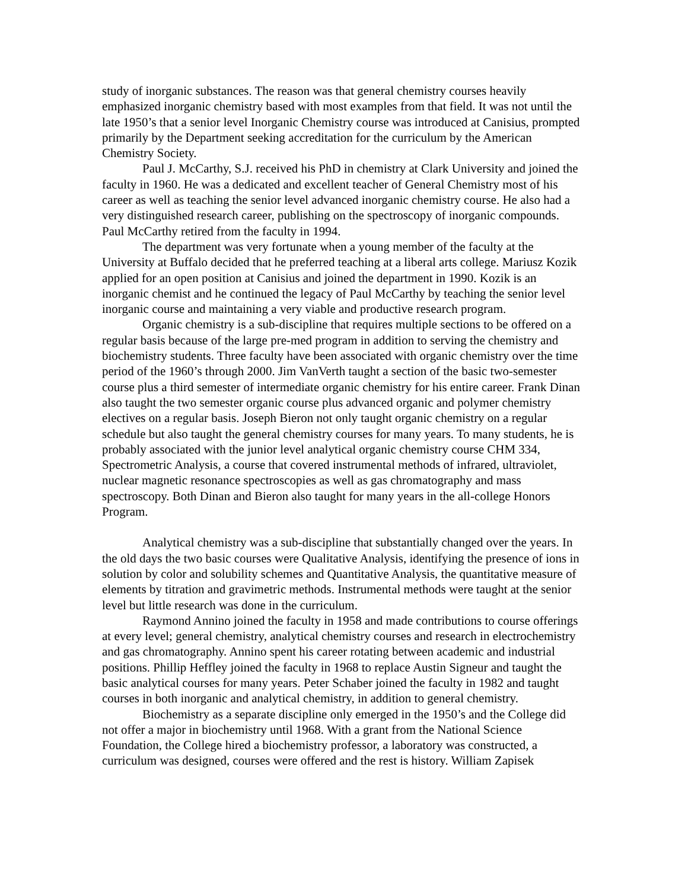study of inorganic substances. The reason was that general chemistry courses heavily emphasized inorganic chemistry based with most examples from that field. It was not until the late 1950’s that a senior level Inorganic Chemistry course was introduced at Canisius, prompted primarily by the Department seeking accreditation for the curriculum by the American Chemistry Society.
Paul J. McCarthy, S.J. received his PhD in chemistry at Clark University and joined the faculty in 1960. He was a dedicated and excellent teacher of General Chemistry most of his career as well as teaching the senior level advanced inorganic chemistry course. He also had a very distinguished research career, publishing on the spectroscopy of inorganic compounds. Paul McCarthy retired from the faculty in 1994.
The department was very fortunate when a young member of the faculty at the University at Buffalo decided that he preferred teaching at a liberal arts college. Mariusz Kozik applied for an open position at Canisius and joined the department in 1990. Kozik is an inorganic chemist and he continued the legacy of Paul McCarthy by teaching the senior level inorganic course and maintaining a very viable and productive research program.
Organic chemistry is a sub-discipline that requires multiple sections to be offered on a regular basis because of the large pre-med program in addition to serving the chemistry and biochemistry students. Three faculty have been associated with organic chemistry over the time period of the 1960’s through 2000. Jim VanVerth taught a section of the basic two-semester course plus a third semester of intermediate organic chemistry for his entire career. Frank Dinan also taught the two semester organic course plus advanced organic and polymer chemistry electives on a regular basis. Joseph Bieron not only taught organic chemistry on a regular schedule but also taught the general chemistry courses for many years. To many students, he is probably associated with the junior level analytical organic chemistry course CHM 334, Spectrometric Analysis, a course that covered instrumental methods of infrared, ultraviolet, nuclear magnetic resonance spectroscopies as well as gas chromatography and mass spectroscopy. Both Dinan and Bieron also taught for many years in the all-college Honors Program.
Analytical chemistry was a sub-discipline that substantially changed over the years. In the old days the two basic courses were Qualitative Analysis, identifying the presence of ions in solution by color and solubility schemes and Quantitative Analysis, the quantitative measure of elements by titration and gravimetric methods. Instrumental methods were taught at the senior level but little research was done in the curriculum.
Raymond Annino joined the faculty in 1958 and made contributions to course offerings at every level; general chemistry, analytical chemistry courses and research in electrochemistry and gas chromatography. Annino spent his career rotating between academic and industrial positions. Phillip Heffley joined the faculty in 1968 to replace Austin Signeur and taught the basic analytical courses for many years. Peter Schaber joined the faculty in 1982 and taught courses in both inorganic and analytical chemistry, in addition to general chemistry.
Biochemistry as a separate discipline only emerged in the 1950’s and the College did not offer a major in biochemistry until 1968. With a grant from the National Science Foundation, the College hired a biochemistry professor, a laboratory was constructed, a curriculum was designed, courses were offered and the rest is history. William Zapisek